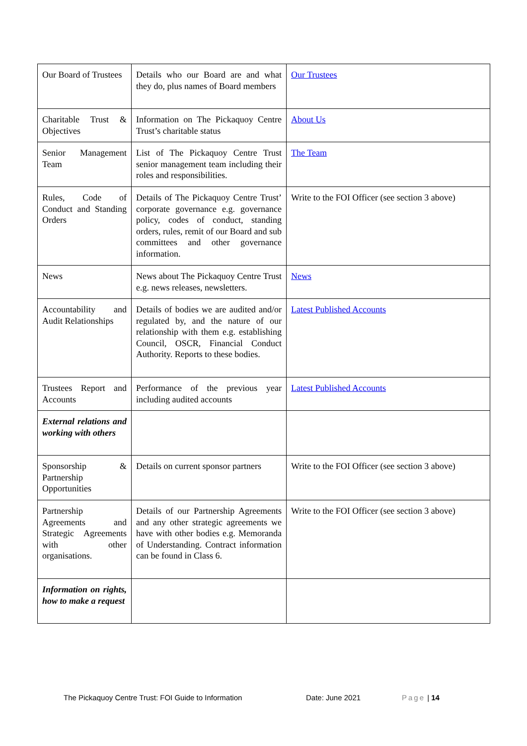| Our Board of Trustees | Details who our Board are and what they do, plus names of Board members | Our Trustees |
| Charitable Trust & Objectives | Information on The Pickaquoy Centre Trust’s charitable status | About Us |
| Senior Management Team | List of The Pickaquoy Centre Trust senior management team including their roles and responsibilities. | The Team |
| Rules, Code of Conduct and Standing Orders | Details of The Pickaquoy Centre Trust’ corporate governance e.g. governance policy, codes of conduct, standing orders, rules, remit of our Board and sub committees and other governance information. | Write to the FOI Officer (see section 3 above) |
| News | News about The Pickaquoy Centre Trust e.g. news releases, newsletters. | News |
| Accountability and Audit Relationships | Details of bodies we are audited and/or regulated by, and the nature of our relationship with them e.g. establishing Council, OSCR, Financial Conduct Authority. Reports to these bodies. | Latest Published Accounts |
| Trustees Report and Accounts | Performance of the previous year including audited accounts | Latest Published Accounts |
| External relations and working with others | | |
| Sponsorship & Partnership Opportunities | Details on current sponsor partners | Write to the FOI Officer (see section 3 above) |
| Partnership Agreements and Strategic Agreements with other organisations. | Details of our Partnership Agreements and any other strategic agreements we have with other bodies e.g. Memoranda of Understanding. Contract information can be found in Class 6. | Write to the FOI Officer (see section 3 above) |
| Information on rights, how to make a request | | |
The Pickaquoy Centre Trust: FOI Guide to Information Date: June 2021 Page | 14